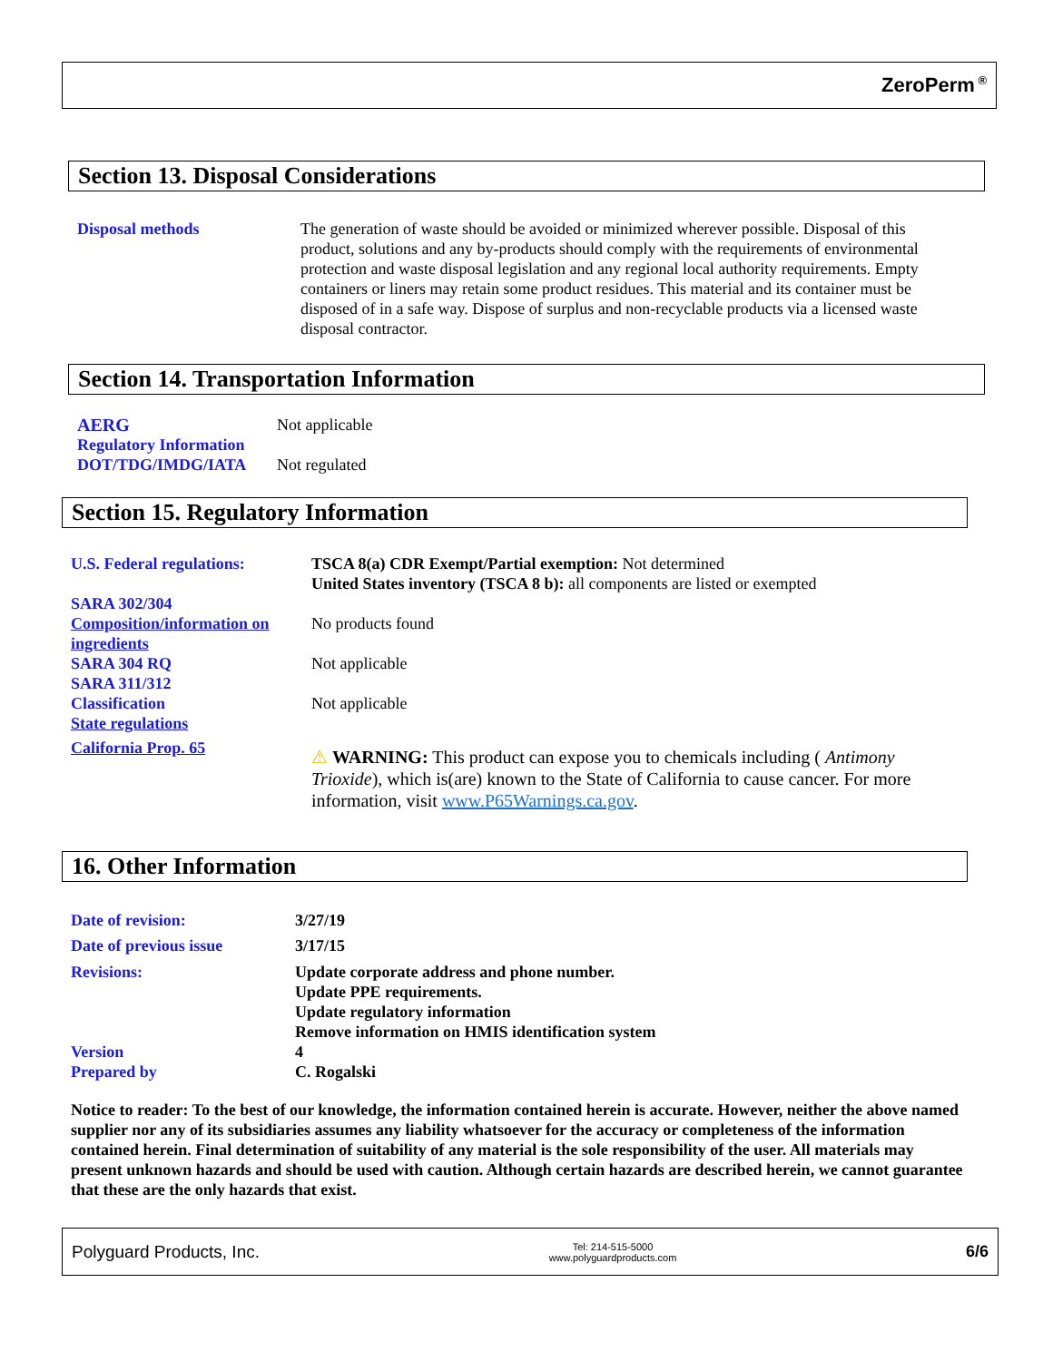ZeroPerm<sup>®</sup>
Section 13. Disposal Considerations
Disposal methods The generation of waste should be avoided or minimized wherever possible. Disposal of this product, solutions and any by-products should comply with the requirements of environmental protection and waste disposal legislation and any regional local authority requirements. Empty containers or liners may retain some product residues. This material and its container must be disposed of in a safe way. Dispose of surplus and non-recyclable products via a licensed waste disposal contractor.
Section 14. Transportation Information
AERG Not applicable
Regulatory Information
DOT/TDG/IMDG/IATA
Not regulated
Section 15. Regulatory Information
U.S. Federal regulations:
TSCA 8(a) CDR Exempt/Partial exemption: Not determined
United States inventory (TSCA 8 b): all components are listed or exempted
SARA 302/304
Composition/information on ingredients
SARA 304 RQ
SARA 311/312
Classification
State regulations
California Prop. 65
No products found
Not applicable
Not applicable
⚠ WARNING: This product can expose you to chemicals including ( Antimony Trioxide), which is(are) known to the State of California to cause cancer. For more information, visit www.P65Warnings.ca.gov.
16. Other Information
Date of revision: 3/27/19
Date of previous issue 3/17/15
Revisions: Update corporate address and phone number.
Update PPE requirements.
Update regulatory information
Remove information on HMIS identification system
Version
Prepared by
4
C. Rogalski
Notice to reader: To the best of our knowledge, the information contained herein is accurate. However, neither the above named supplier nor any of its subsidiaries assumes any liability whatsoever for the accuracy or completeness of the information contained herein. Final determination of suitability of any material is the sole responsibility of the user. All materials may present unknown hazards and should be used with caution. Although certain hazards are described herein, we cannot guarantee that these are the only hazards that exist.
Polyguard Products, Inc. Tel: 214-515-5000
www.polyguardproducts.com 6/6